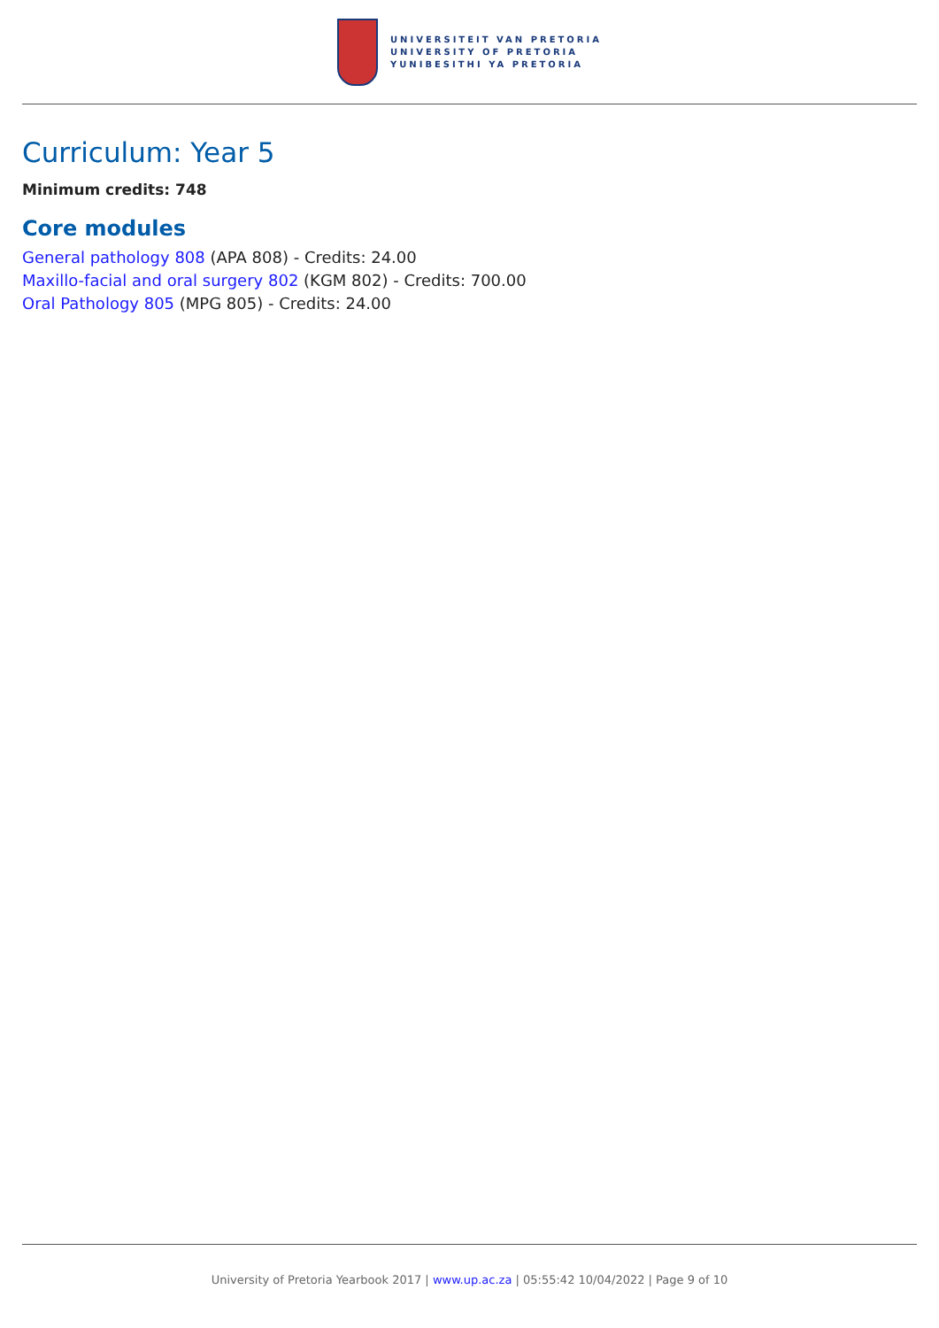UNIVERSITEIT VAN PRETORIA
UNIVERSITY OF PRETORIA
YUNIBESITHI YA PRETORIA
Curriculum: Year 5
Minimum credits: 748
Core modules
General pathology 808 (APA 808) - Credits: 24.00
Maxillo-facial and oral surgery 802 (KGM 802) - Credits: 700.00
Oral Pathology 805 (MPG 805) - Credits: 24.00
University of Pretoria Yearbook 2017 | www.up.ac.za | 05:55:42 10/04/2022 | Page 9 of 10